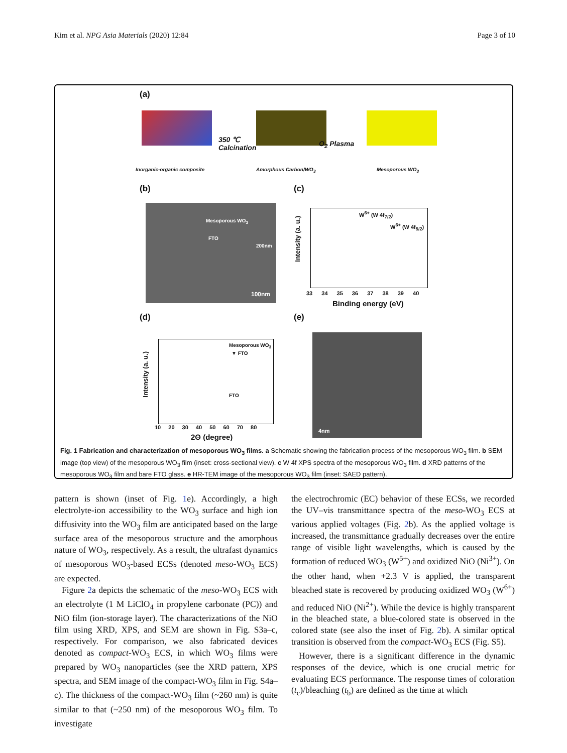Kim et al. NPG Asia Materials (2020) 12:84 Page 3 of 10
(a)
350 ℃
Calcination
O<sub>2</sub> Plasma
Inorganic-organic composite Amorphous Carbon/WO<sub>3</sub> Mesoporous WO<sub>3</sub>
(b) (c)
Mesoporous WO<sub>3</sub>
FTO
200nm
100nm
W<sup>6+</sup> (W 4f<sub>7/2</sub>)
W<sup>6+</sup> (W 4f<sub>5/2</sub>)
Intensity (a. u.)
33 34 35 36 37 38 39 40
Binding energy (eV)
(d) (e)
Mesoporous WO<sub>3</sub>
▼ FTO
FTO
Intensity (a. u.)
10 20 30 40 50 60 70 80
2Θ (degree)
4nm
Fig. 1 Fabrication and characterization of mesoporous WO<sub>3</sub> films. a Schematic showing the fabrication process of the mesoporous WO<sub>3</sub> film. b SEM image (top view) of the mesoporous WO<sub>3</sub> film (inset: cross-sectional view). c W 4f XPS spectra of the mesoporous WO<sub>3</sub> film. d XRD patterns of the mesoporous WO<sub>3</sub> film and bare FTO glass. e HR-TEM image of the mesoporous WO<sub>3</sub> film (inset: SAED pattern).
pattern is shown (inset of Fig. 1e). Accordingly, a high electrolyte-ion accessibility to the WO<sub>3</sub> surface and high ion diffusivity into the WO<sub>3</sub> film are anticipated based on the large surface area of the mesoporous structure and the amorphous nature of WO<sub>3</sub>, respectively. As a result, the ultrafast dynamics of mesoporous WO<sub>3</sub>-based ECSs (denoted meso-WO<sub>3</sub> ECS) are expected.
Figure 2a depicts the schematic of the meso-WO<sub>3</sub> ECS with an electrolyte (1 M LiClO<sub>4</sub> in propylene carbonate (PC)) and NiO film (ion-storage layer). The characterizations of the NiO film using XRD, XPS, and SEM are shown in Fig. S3a–c, respectively. For comparison, we also fabricated devices denoted as compact-WO<sub>3</sub> ECS, in which WO<sub>3</sub> films were prepared by WO<sub>3</sub> nanoparticles (see the XRD pattern, XPS spectra, and SEM image of the compact-WO<sub>3</sub> film in Fig. S4a–c). The thickness of the compact-WO<sub>3</sub> film (~260 nm) is quite similar to that (~250 nm) of the mesoporous WO<sub>3</sub> film. To investigate
the electrochromic (EC) behavior of these ECSs, we recorded the UV–vis transmittance spectra of the meso-WO<sub>3</sub> ECS at various applied voltages (Fig. 2b). As the applied voltage is increased, the transmittance gradually decreases over the entire range of visible light wavelengths, which is caused by the formation of reduced WO<sub>3</sub> (W<sup>5+</sup>) and oxidized NiO (Ni<sup>3+</sup>). On the other hand, when +2.3 V is applied, the transparent bleached state is recovered by producing oxidized WO<sub>3</sub> (W<sup>6+</sup>) and reduced NiO (Ni<sup>2+</sup>). While the device is highly transparent in the bleached state, a blue-colored state is observed in the colored state (see also the inset of Fig. 2b). A similar optical transition is observed from the compact-WO<sub>3</sub> ECS (Fig. S5).
However, there is a significant difference in the dynamic responses of the device, which is one crucial metric for evaluating ECS performance. The response times of coloration (t<sub>c</sub>)/bleaching (t<sub>b</sub>) are defined as the time at which